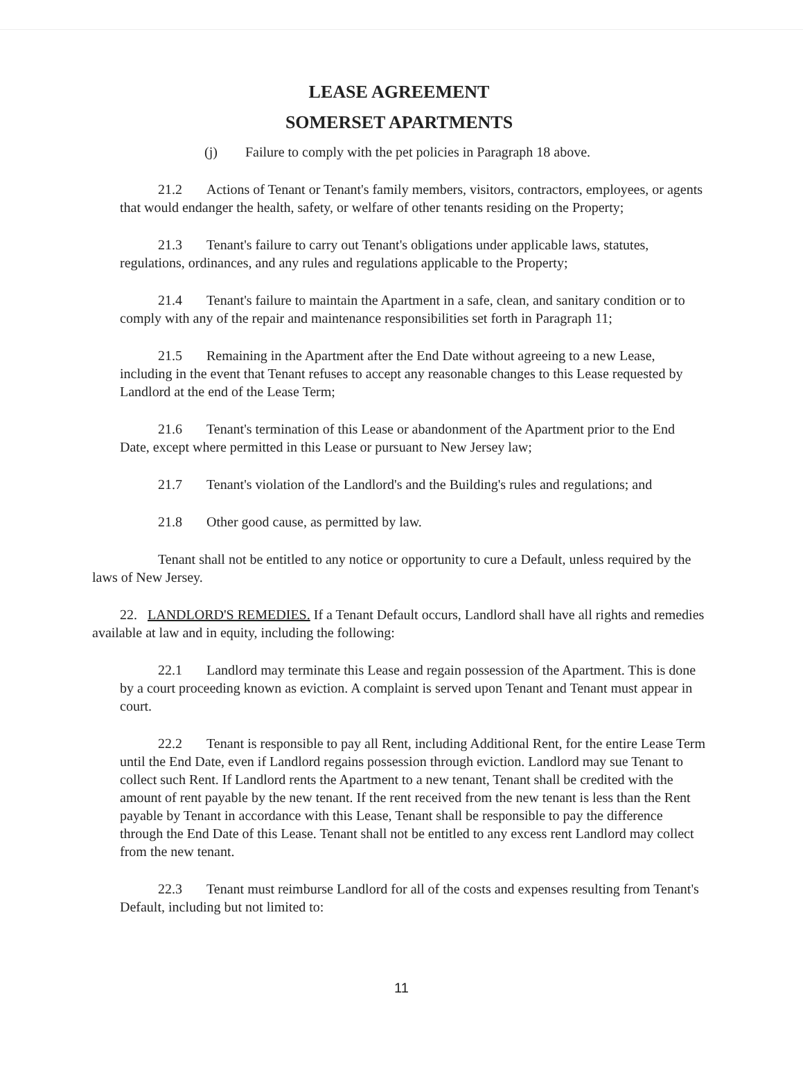LEASE AGREEMENT
SOMERSET APARTMENTS
(j) Failure to comply with the pet policies in Paragraph 18 above.
21.2 Actions of Tenant or Tenant's family members, visitors, contractors, employees, or agents that would endanger the health, safety, or welfare of other tenants residing on the Property;
21.3 Tenant's failure to carry out Tenant's obligations under applicable laws, statutes, regulations, ordinances, and any rules and regulations applicable to the Property;
21.4 Tenant's failure to maintain the Apartment in a safe, clean, and sanitary condition or to comply with any of the repair and maintenance responsibilities set forth in Paragraph 11;
21.5 Remaining in the Apartment after the End Date without agreeing to a new Lease, including in the event that Tenant refuses to accept any reasonable changes to this Lease requested by Landlord at the end of the Lease Term;
21.6 Tenant's termination of this Lease or abandonment of the Apartment prior to the End Date, except where permitted in this Lease or pursuant to New Jersey law;
21.7 Tenant's violation of the Landlord's and the Building's rules and regulations; and
21.8 Other good cause, as permitted by law.
Tenant shall not be entitled to any notice or opportunity to cure a Default, unless required by the laws of New Jersey.
22. LANDLORD'S REMEDIES. If a Tenant Default occurs, Landlord shall have all rights and remedies available at law and in equity, including the following:
22.1 Landlord may terminate this Lease and regain possession of the Apartment. This is done by a court proceeding known as eviction. A complaint is served upon Tenant and Tenant must appear in court.
22.2 Tenant is responsible to pay all Rent, including Additional Rent, for the entire Lease Term until the End Date, even if Landlord regains possession through eviction. Landlord may sue Tenant to collect such Rent. If Landlord rents the Apartment to a new tenant, Tenant shall be credited with the amount of rent payable by the new tenant. If the rent received from the new tenant is less than the Rent payable by Tenant in accordance with this Lease, Tenant shall be responsible to pay the difference through the End Date of this Lease. Tenant shall not be entitled to any excess rent Landlord may collect from the new tenant.
22.3 Tenant must reimburse Landlord for all of the costs and expenses resulting from Tenant's Default, including but not limited to:
11